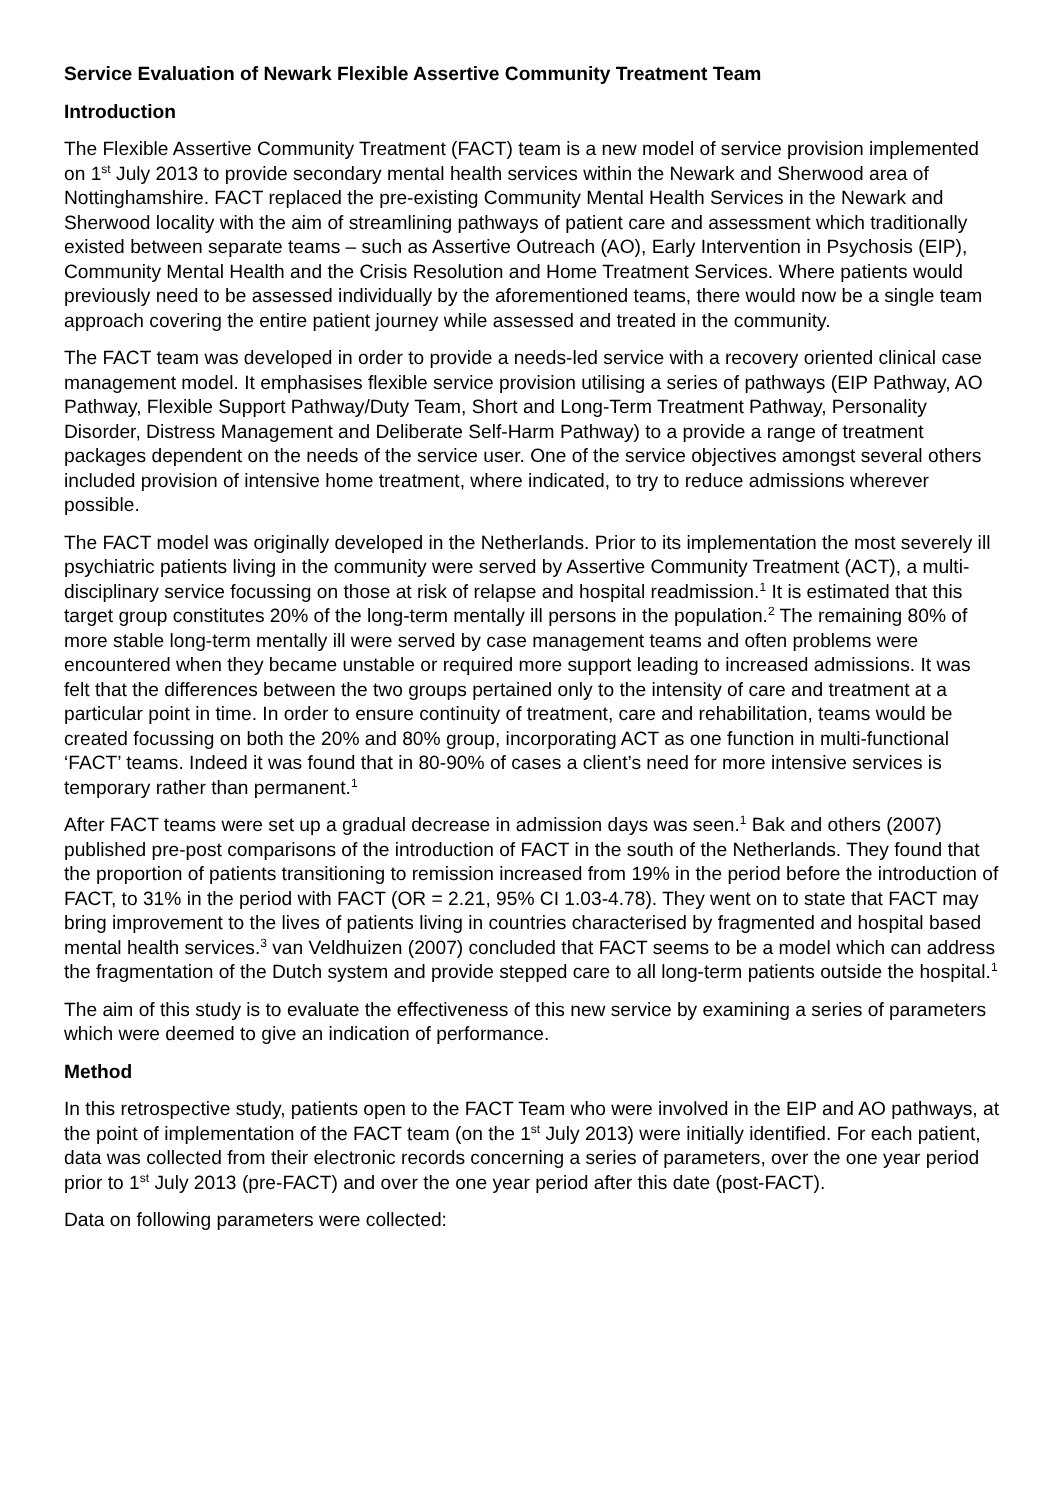Service Evaluation of Newark Flexible Assertive Community Treatment Team
Introduction
The Flexible Assertive Community Treatment (FACT) team is a new model of service provision implemented on 1<sup>st</sup> July 2013 to provide secondary mental health services within the Newark and Sherwood area of Nottinghamshire. FACT replaced the pre-existing Community Mental Health Services in the Newark and Sherwood locality with the aim of streamlining pathways of patient care and assessment which traditionally existed between separate teams – such as Assertive Outreach (AO), Early Intervention in Psychosis (EIP), Community Mental Health and the Crisis Resolution and Home Treatment Services. Where patients would previously need to be assessed individually by the aforementioned teams, there would now be a single team approach covering the entire patient journey while assessed and treated in the community.
The FACT team was developed in order to provide a needs-led service with a recovery oriented clinical case management model. It emphasises flexible service provision utilising a series of pathways (EIP Pathway, AO Pathway, Flexible Support Pathway/Duty Team, Short and Long-Term Treatment Pathway, Personality Disorder, Distress Management and Deliberate Self-Harm Pathway) to a provide a range of treatment packages dependent on the needs of the service user. One of the service objectives amongst several others included provision of intensive home treatment, where indicated, to try to reduce admissions wherever possible.
The FACT model was originally developed in the Netherlands. Prior to its implementation the most severely ill psychiatric patients living in the community were served by Assertive Community Treatment (ACT), a multi-disciplinary service focussing on those at risk of relapse and hospital readmission.<sup>1</sup> It is estimated that this target group constitutes 20% of the long-term mentally ill persons in the population.<sup>2</sup> The remaining 80% of more stable long-term mentally ill were served by case management teams and often problems were encountered when they became unstable or required more support leading to increased admissions. It was felt that the differences between the two groups pertained only to the intensity of care and treatment at a particular point in time. In order to ensure continuity of treatment, care and rehabilitation, teams would be created focussing on both the 20% and 80% group, incorporating ACT as one function in multi-functional ‘FACT’ teams. Indeed it was found that in 80-90% of cases a client’s need for more intensive services is temporary rather than permanent.<sup>1</sup>
After FACT teams were set up a gradual decrease in admission days was seen.<sup>1</sup> Bak and others (2007) published pre-post comparisons of the introduction of FACT in the south of the Netherlands. They found that the proportion of patients transitioning to remission increased from 19% in the period before the introduction of FACT, to 31% in the period with FACT (OR = 2.21, 95% CI 1.03-4.78). They went on to state that FACT may bring improvement to the lives of patients living in countries characterised by fragmented and hospital based mental health services.<sup>3</sup> van Veldhuizen (2007) concluded that FACT seems to be a model which can address the fragmentation of the Dutch system and provide stepped care to all long-term patients outside the hospital.<sup>1</sup>
The aim of this study is to evaluate the effectiveness of this new service by examining a series of parameters which were deemed to give an indication of performance.
Method
In this retrospective study, patients open to the FACT Team who were involved in the EIP and AO pathways, at the point of implementation of the FACT team (on the 1<sup>st</sup> July 2013) were initially identified. For each patient, data was collected from their electronic records concerning a series of parameters, over the one year period prior to 1<sup>st</sup> July 2013 (pre-FACT) and over the one year period after this date (post-FACT).
Data on following parameters were collected: